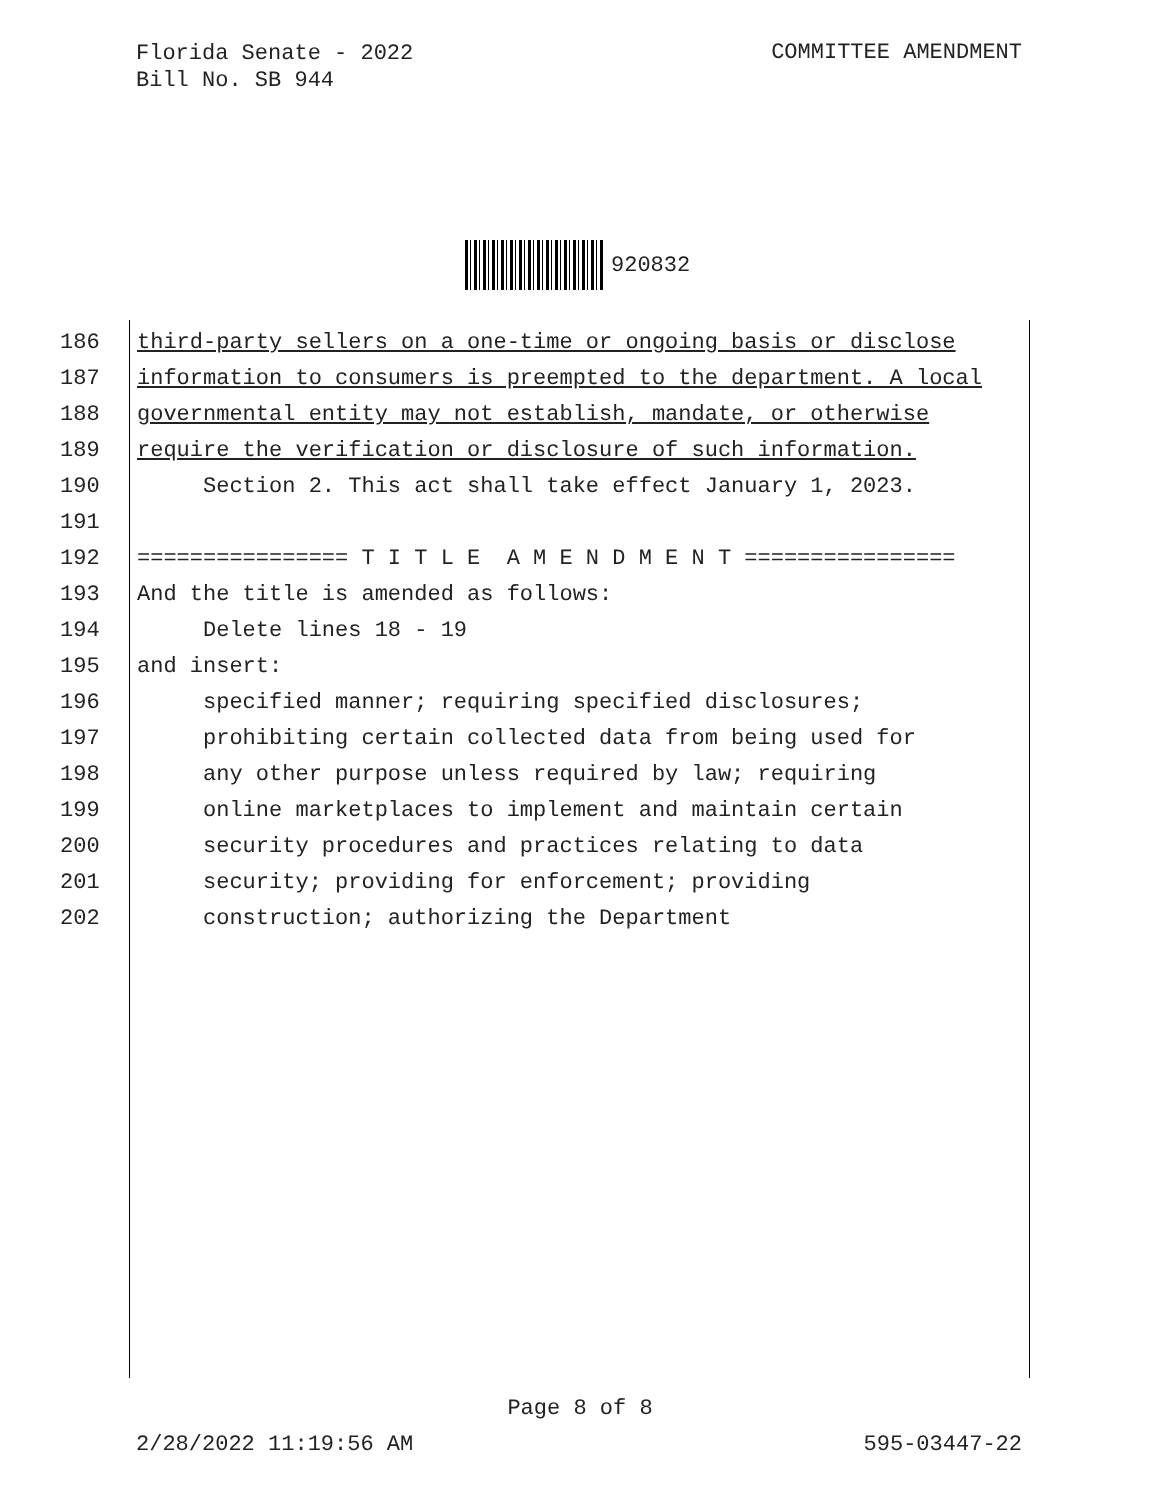Florida Senate - 2022
Bill No. SB 944
COMMITTEE AMENDMENT
920832
186 third-party sellers on a one-time or ongoing basis or disclose
187 information to consumers is preempted to the department. A local
188 governmental entity may not establish, mandate, or otherwise
189 require the verification or disclosure of such information.
190 Section 2. This act shall take effect January 1, 2023.
191
192 ================ T I T L E A M E N D M E N T ================
193 And the title is amended as follows:
194 Delete lines 18 - 19
195 and insert:
196 specified manner; requiring specified disclosures;
197 prohibiting certain collected data from being used for
198 any other purpose unless required by law; requiring
199 online marketplaces to implement and maintain certain
200 security procedures and practices relating to data
201 security; providing for enforcement; providing
202 construction; authorizing the Department
Page 8 of 8
2/28/2022 11:19:56 AM 595-03447-22